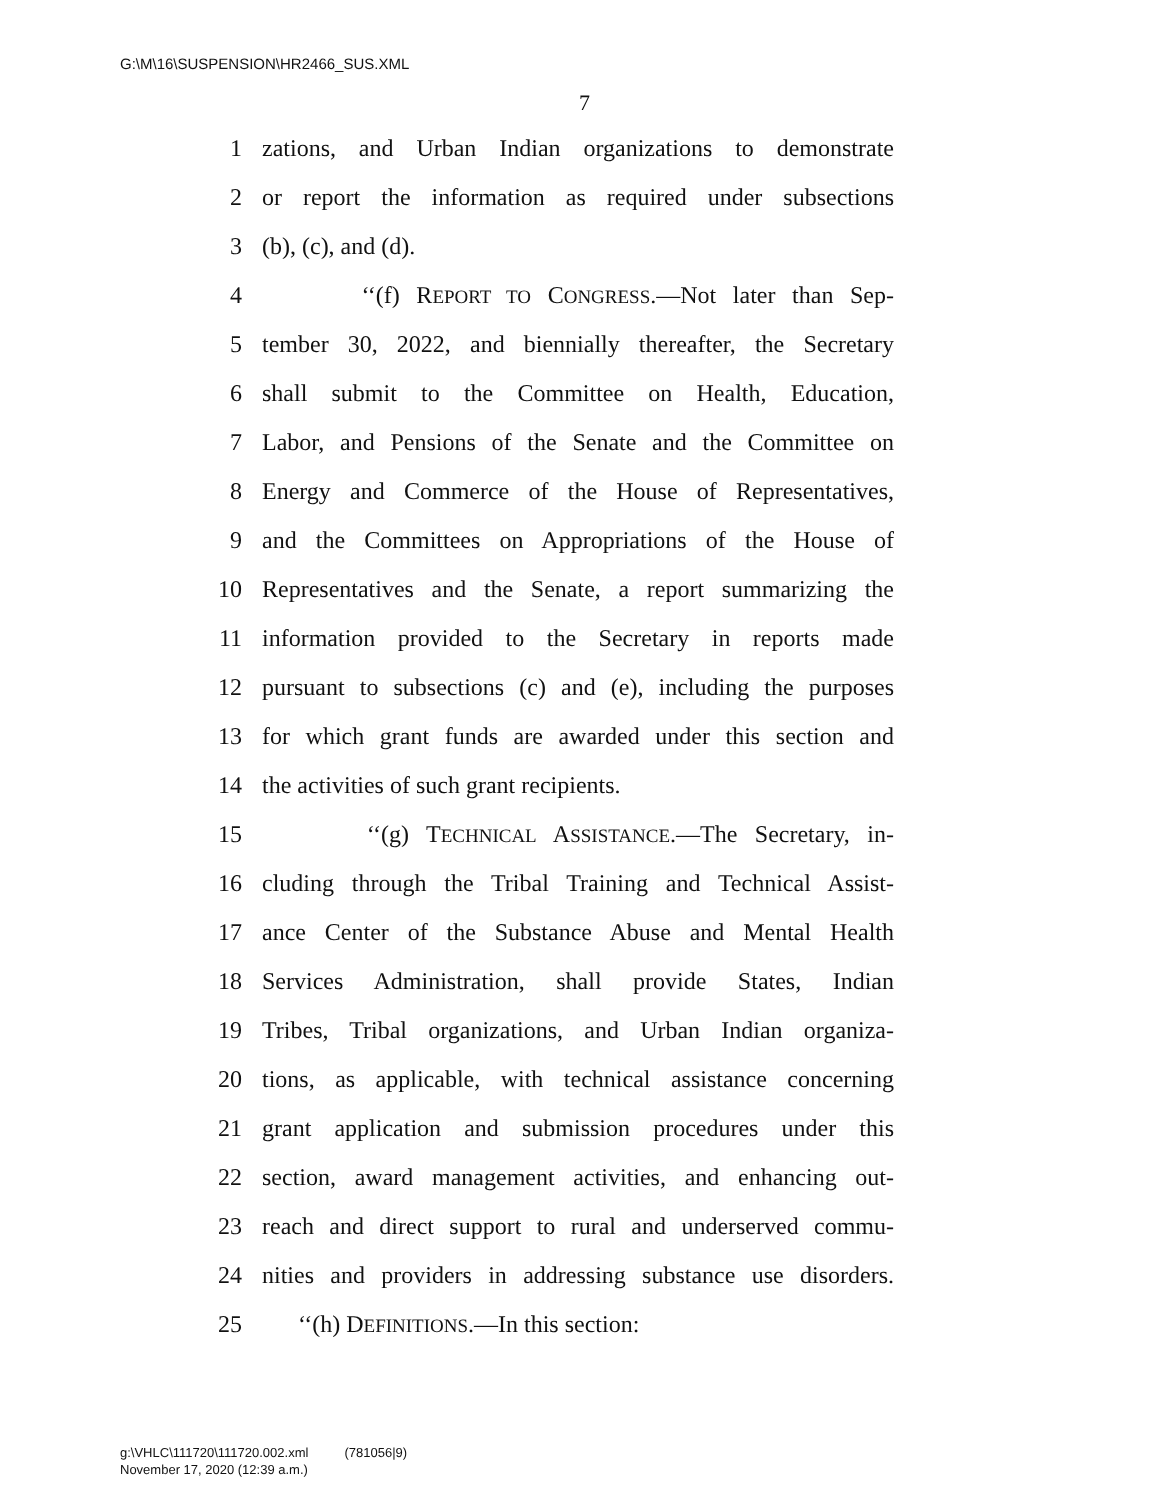G:\M\16\SUSPENSION\HR2466_SUS.XML
7
1 zations, and Urban Indian organizations to demonstrate
2 or report the information as required under subsections
3 (b), (c), and (d).
4 ‘‘(f) REPORT TO CONGRESS.—Not later than Sep-
5 tember 30, 2022, and biennially thereafter, the Secretary
6 shall submit to the Committee on Health, Education,
7 Labor, and Pensions of the Senate and the Committee on
8 Energy and Commerce of the House of Representatives,
9 and the Committees on Appropriations of the House of
10 Representatives and the Senate, a report summarizing the
11 information provided to the Secretary in reports made
12 pursuant to subsections (c) and (e), including the purposes
13 for which grant funds are awarded under this section and
14 the activities of such grant recipients.
15 ‘‘(g) TECHNICAL ASSISTANCE.—The Secretary, in-
16 cluding through the Tribal Training and Technical Assist-
17 ance Center of the Substance Abuse and Mental Health
18 Services Administration, shall provide States, Indian
19 Tribes, Tribal organizations, and Urban Indian organiza-
20 tions, as applicable, with technical assistance concerning
21 grant application and submission procedures under this
22 section, award management activities, and enhancing out-
23 reach and direct support to rural and underserved commu-
24 nities and providers in addressing substance use disorders.
25 ‘‘(h) DEFINITIONS.—In this section:
g:\VHLC\111720\111720.002.xml (781056|9)
November 17, 2020 (12:39 a.m.)